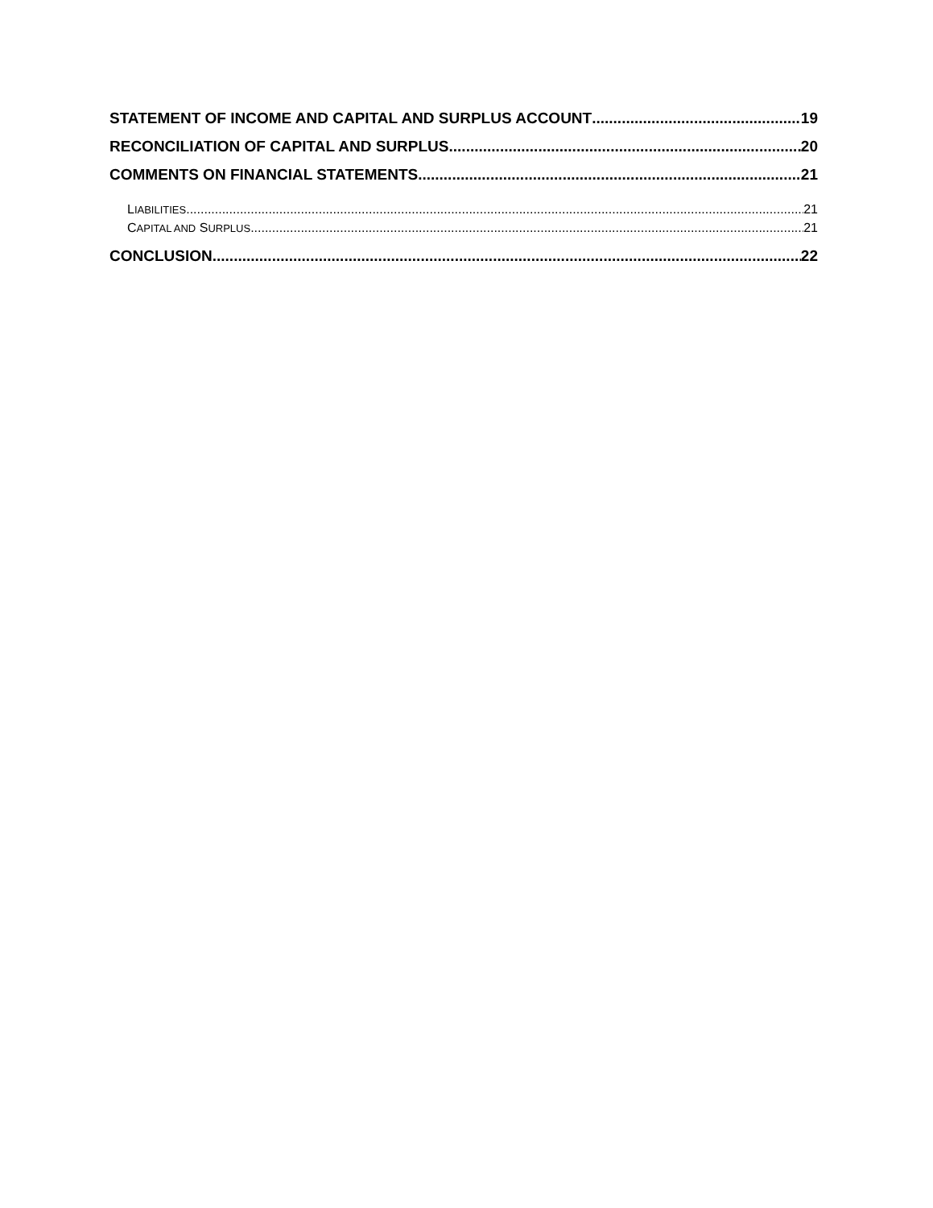STATEMENT OF INCOME AND CAPITAL AND SURPLUS ACCOUNT 19
RECONCILIATION OF CAPITAL AND SURPLUS 20
COMMENTS ON FINANCIAL STATEMENTS 21
LIABILITIES 21
CAPITAL AND SURPLUS 21
CONCLUSION 22